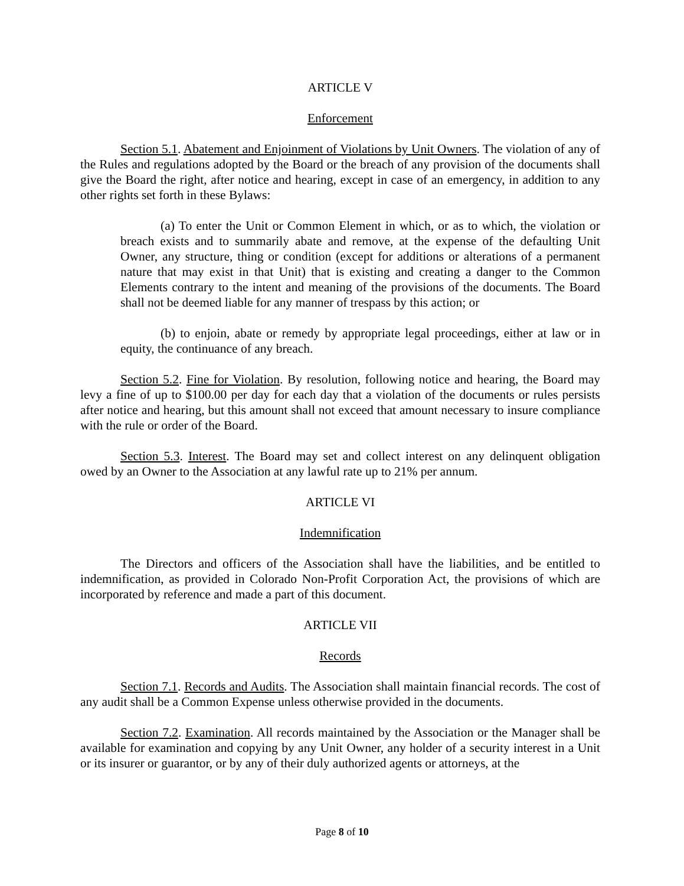ARTICLE V
Enforcement
Section 5.1. Abatement and Enjoinment of Violations by Unit Owners. The violation of any of the Rules and regulations adopted by the Board or the breach of any provision of the documents shall give the Board the right, after notice and hearing, except in case of an emergency, in addition to any other rights set forth in these Bylaws:
(a) To enter the Unit or Common Element in which, or as to which, the violation or breach exists and to summarily abate and remove, at the expense of the defaulting Unit Owner, any structure, thing or condition (except for additions or alterations of a permanent nature that may exist in that Unit) that is existing and creating a danger to the Common Elements contrary to the intent and meaning of the provisions of the documents. The Board shall not be deemed liable for any manner of trespass by this action; or
(b) to enjoin, abate or remedy by appropriate legal proceedings, either at law or in equity, the continuance of any breach.
Section 5.2. Fine for Violation. By resolution, following notice and hearing, the Board may levy a fine of up to $100.00 per day for each day that a violation of the documents or rules persists after notice and hearing, but this amount shall not exceed that amount necessary to insure compliance with the rule or order of the Board.
Section 5.3. Interest. The Board may set and collect interest on any delinquent obligation owed by an Owner to the Association at any lawful rate up to 21% per annum.
ARTICLE VI
Indemnification
The Directors and officers of the Association shall have the liabilities, and be entitled to indemnification, as provided in Colorado Non-Profit Corporation Act, the provisions of which are incorporated by reference and made a part of this document.
ARTICLE VII
Records
Section 7.1. Records and Audits. The Association shall maintain financial records. The cost of any audit shall be a Common Expense unless otherwise provided in the documents.
Section 7.2. Examination. All records maintained by the Association or the Manager shall be available for examination and copying by any Unit Owner, any holder of a security interest in a Unit or its insurer or guarantor, or by any of their duly authorized agents or attorneys, at the
Page 8 of 10